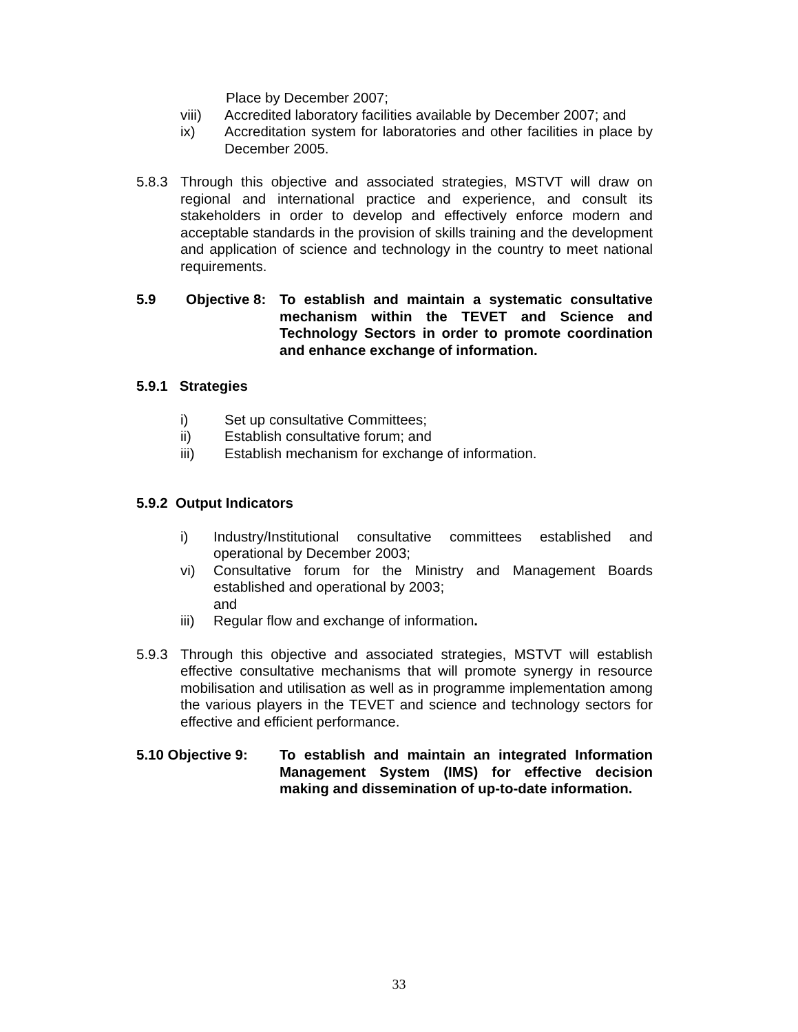Place by December 2007;
viii) Accredited laboratory facilities available by December 2007; and
ix) Accreditation system for laboratories and other facilities in place by December 2005.
5.8.3 Through this objective and associated strategies, MSTVT will draw on regional and international practice and experience, and consult its stakeholders in order to develop and effectively enforce modern and acceptable standards in the provision of skills training and the development and application of science and technology in the country to meet national requirements.
5.9 Objective 8: To establish and maintain a systematic consultative mechanism within the TEVET and Science and Technology Sectors in order to promote coordination and enhance exchange of information.
5.9.1 Strategies
i) Set up consultative Committees;
ii) Establish consultative forum; and
iii) Establish mechanism for exchange of information.
5.9.2 Output Indicators
i) Industry/Institutional consultative committees established and operational by December 2003;
vi) Consultative forum for the Ministry and Management Boards established and operational by 2003;
and
iii) Regular flow and exchange of information.
5.9.3 Through this objective and associated strategies, MSTVT will establish effective consultative mechanisms that will promote synergy in resource mobilisation and utilisation as well as in programme implementation among the various players in the TEVET and science and technology sectors for effective and efficient performance.
5.10 Objective 9: To establish and maintain an integrated Information Management System (IMS) for effective decision making and dissemination of up-to-date information.
33